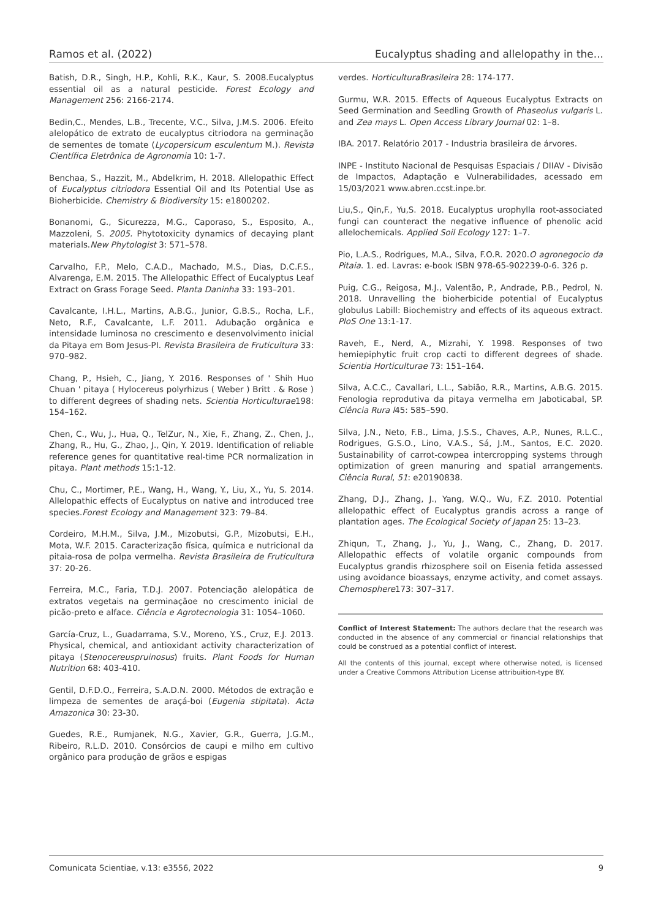Ramos et al. (2022) Eucalyptus shading and allelopathy in the...
Batish, D.R., Singh, H.P., Kohli, R.K., Kaur, S. 2008.Eucalyptus essential oil as a natural pesticide. Forest Ecology and Management 256: 2166-2174.
Bedin,C., Mendes, L.B., Trecente, V.C., Silva, J.M.S. 2006. Efeito alelopático de extrato de eucalyptus citriodora na germinação de sementes de tomate (Lycopersicum esculentum M.). Revista Científica Eletrônica de Agronomia 10: 1-7.
Benchaa, S., Hazzit, M., Abdelkrim, H. 2018. Allelopathic Effect of Eucalyptus citriodora Essential Oil and Its Potential Use as Bioherbicide. Chemistry & Biodiversity 15: e1800202.
Bonanomi, G., Sicurezza, M.G., Caporaso, S., Esposito, A., Mazzoleni, S. 2005. Phytotoxicity dynamics of decaying plant materials.New Phytologist 3: 571–578.
Carvalho, F.P., Melo, C.A.D., Machado, M.S., Dias, D.C.F.S., Alvarenga, E.M. 2015. The Allelopathic Effect of Eucalyptus Leaf Extract on Grass Forage Seed. Planta Daninha 33: 193–201.
Cavalcante, I.H.L., Martins, A.B.G., Junior, G.B.S., Rocha, L.F., Neto, R.F., Cavalcante, L.F. 2011. Adubação orgânica e intensidade luminosa no crescimento e desenvolvimento inicial da Pitaya em Bom Jesus-PI. Revista Brasileira de Fruticultura 33: 970–982.
Chang, P., Hsieh, C., Jiang, Y. 2016. Responses of ' Shih Huo Chuan ' pitaya ( Hylocereus polyrhizus ( Weber ) Britt . & Rose ) to different degrees of shading nets. Scientia Horticulturae198: 154–162.
Chen, C., Wu, J., Hua, Q., TelZur, N., Xie, F., Zhang, Z., Chen, J., Zhang, R., Hu, G., Zhao, J., Qin, Y. 2019. Identification of reliable reference genes for quantitative real-time PCR normalization in pitaya. Plant methods 15:1-12.
Chu, C., Mortimer, P.E., Wang, H., Wang, Y., Liu, X., Yu, S. 2014. Allelopathic effects of Eucalyptus on native and introduced tree species.Forest Ecology and Management 323: 79–84.
Cordeiro, M.H.M., Silva, J.M., Mizobutsi, G.P., Mizobutsi, E.H., Mota, W.F. 2015. Caracterização física, química e nutricional da pitaia-rosa de polpa vermelha. Revista Brasileira de Fruticultura 37: 20-26.
Ferreira, M.C., Faria, T.D.J. 2007. Potenciação alelopática de extratos vegetais na germinaçãoe no crescimento inicial de picão-preto e alface. Ciência e Agrotecnologia 31: 1054–1060.
García-Cruz, L., Guadarrama, S.V., Moreno, Y.S., Cruz, E.J. 2013. Physical, chemical, and antioxidant activity characterization of pitaya (Stenocereuspruinosus) fruits. Plant Foods for Human Nutrition 68: 403-410.
Gentil, D.F.D.O., Ferreira, S.A.D.N. 2000. Métodos de extração e limpeza de sementes de araçá-boi (Eugenia stipitata). Acta Amazonica 30: 23-30.
Guedes, R.E., Rumjanek, N.G., Xavier, G.R., Guerra, J.G.M., Ribeiro, R.L.D. 2010. Consórcios de caupi e milho em cultivo orgânico para produção de grãos e espigas
verdes. HorticulturaBrasileira 28: 174-177.
Gurmu, W.R. 2015. Effects of Aqueous Eucalyptus Extracts on Seed Germination and Seedling Growth of Phaseolus vulgaris L. and Zea mays L. Open Access Library Journal 02: 1–8.
IBA. 2017. Relatório 2017 - Industria brasileira de árvores.
INPE - Instituto Nacional de Pesquisas Espaciais / DIIAV - Divisão de Impactos, Adaptação e Vulnerabilidades, acessado em 15/03/2021 www.abren.ccst.inpe.br.
Liu,S., Qin,F., Yu,S. 2018. Eucalyptus urophylla root-associated fungi can counteract the negative influence of phenolic acid allelochemicals. Applied Soil Ecology 127: 1–7.
Pio, L.A.S., Rodrigues, M.A., Silva, F.O.R. 2020.O agronegocio da Pitaia. 1. ed. Lavras: e-book ISBN 978-65-902239-0-6. 326 p.
Puig, C.G., Reigosa, M.J., Valentão, P., Andrade, P.B., Pedrol, N. 2018. Unravelling the bioherbicide potential of Eucalyptus globulus Labill: Biochemistry and effects of its aqueous extract. PloS One 13:1-17.
Raveh, E., Nerd, A., Mizrahi, Y. 1998. Responses of two hemiepiphytic fruit crop cacti to different degrees of shade. Scientia Horticulturae 73: 151–164.
Silva, A.C.C., Cavallari, L.L., Sabião, R.R., Martins, A.B.G. 2015. Fenologia reprodutiva da pitaya vermelha em Jaboticabal, SP. Ciência Rura l45: 585–590.
Silva, J.N., Neto, F.B., Lima, J.S.S., Chaves, A.P., Nunes, R.L.C., Rodrigues, G.S.O., Lino, V.A.S., Sá, J.M., Santos, E.C. 2020. Sustainability of carrot-cowpea intercropping systems through optimization of green manuring and spatial arrangements. Ciência Rural, 51: e20190838.
Zhang, D.J., Zhang, J., Yang, W.Q., Wu, F.Z. 2010. Potential allelopathic effect of Eucalyptus grandis across a range of plantation ages. The Ecological Society of Japan 25: 13–23.
Zhiqun, T., Zhang, J., Yu, J., Wang, C., Zhang, D. 2017. Allelopathic effects of volatile organic compounds from Eucalyptus grandis rhizosphere soil on Eisenia fetida assessed using avoidance bioassays, enzyme activity, and comet assays. Chemosphere173: 307–317.
Conflict of Interest Statement: The authors declare that the research was conducted in the absence of any commercial or financial relationships that could be construed as a potential conflict of interest.
All the contents of this journal, except where otherwise noted, is licensed under a Creative Commons Attribution License attribuition-type BY.
Comunicata Scientiae, v.13: e3556, 2022 9